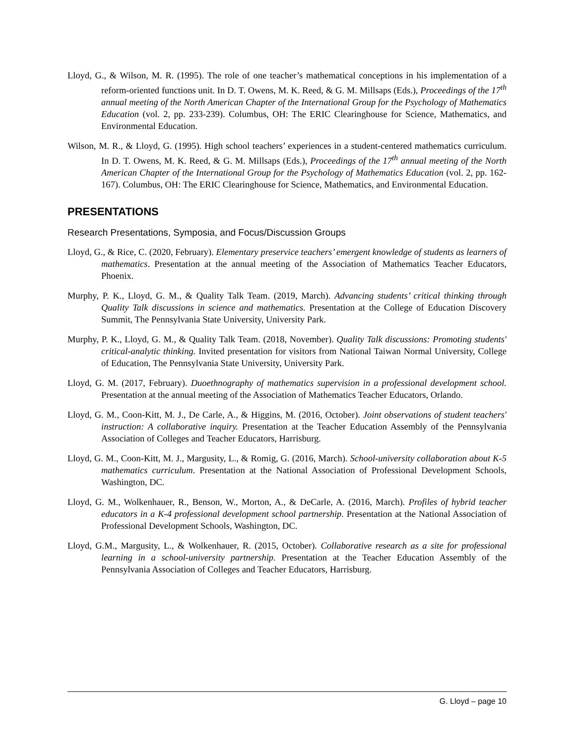Lloyd, G., & Wilson, M. R. (1995). The role of one teacher’s mathematical conceptions in his implementation of a reform-oriented functions unit. In D. T. Owens, M. K. Reed, & G. M. Millsaps (Eds.), Proceedings of the 17<sup>th</sup> annual meeting of the North American Chapter of the International Group for the Psychology of Mathematics Education (vol. 2, pp. 233-239). Columbus, OH: The ERIC Clearinghouse for Science, Mathematics, and Environmental Education.
Wilson, M. R., & Lloyd, G. (1995). High school teachers’ experiences in a student-centered mathematics curriculum. In D. T. Owens, M. K. Reed, & G. M. Millsaps (Eds.), Proceedings of the 17<sup>th</sup> annual meeting of the North American Chapter of the International Group for the Psychology of Mathematics Education (vol. 2, pp. 162-167). Columbus, OH: The ERIC Clearinghouse for Science, Mathematics, and Environmental Education.
PRESENTATIONS
Research Presentations, Symposia, and Focus/Discussion Groups
Lloyd, G., & Rice, C. (2020, February). Elementary preservice teachers’ emergent knowledge of students as learners of mathematics. Presentation at the annual meeting of the Association of Mathematics Teacher Educators, Phoenix.
Murphy, P. K., Lloyd, G. M., & Quality Talk Team. (2019, March). Advancing students’ critical thinking through Quality Talk discussions in science and mathematics. Presentation at the College of Education Discovery Summit, The Pennsylvania State University, University Park.
Murphy, P. K., Lloyd, G. M., & Quality Talk Team. (2018, November). Quality Talk discussions: Promoting students' critical-analytic thinking. Invited presentation for visitors from National Taiwan Normal University, College of Education, The Pennsylvania State University, University Park.
Lloyd, G. M. (2017, February). Duoethnography of mathematics supervision in a professional development school. Presentation at the annual meeting of the Association of Mathematics Teacher Educators, Orlando.
Lloyd, G. M., Coon-Kitt, M. J., De Carle, A., & Higgins, M. (2016, October). Joint observations of student teachers' instruction: A collaborative inquiry. Presentation at the Teacher Education Assembly of the Pennsylvania Association of Colleges and Teacher Educators, Harrisburg.
Lloyd, G. M., Coon-Kitt, M. J., Margusity, L., & Romig, G. (2016, March). School-university collaboration about K-5 mathematics curriculum. Presentation at the National Association of Professional Development Schools, Washington, DC.
Lloyd, G. M., Wolkenhauer, R., Benson, W., Morton, A., & DeCarle, A. (2016, March). Profiles of hybrid teacher educators in a K-4 professional development school partnership. Presentation at the National Association of Professional Development Schools, Washington, DC.
Lloyd, G.M., Margusity, L., & Wolkenhauer, R. (2015, October). Collaborative research as a site for professional learning in a school-university partnership. Presentation at the Teacher Education Assembly of the Pennsylvania Association of Colleges and Teacher Educators, Harrisburg.
G. Lloyd – page 10